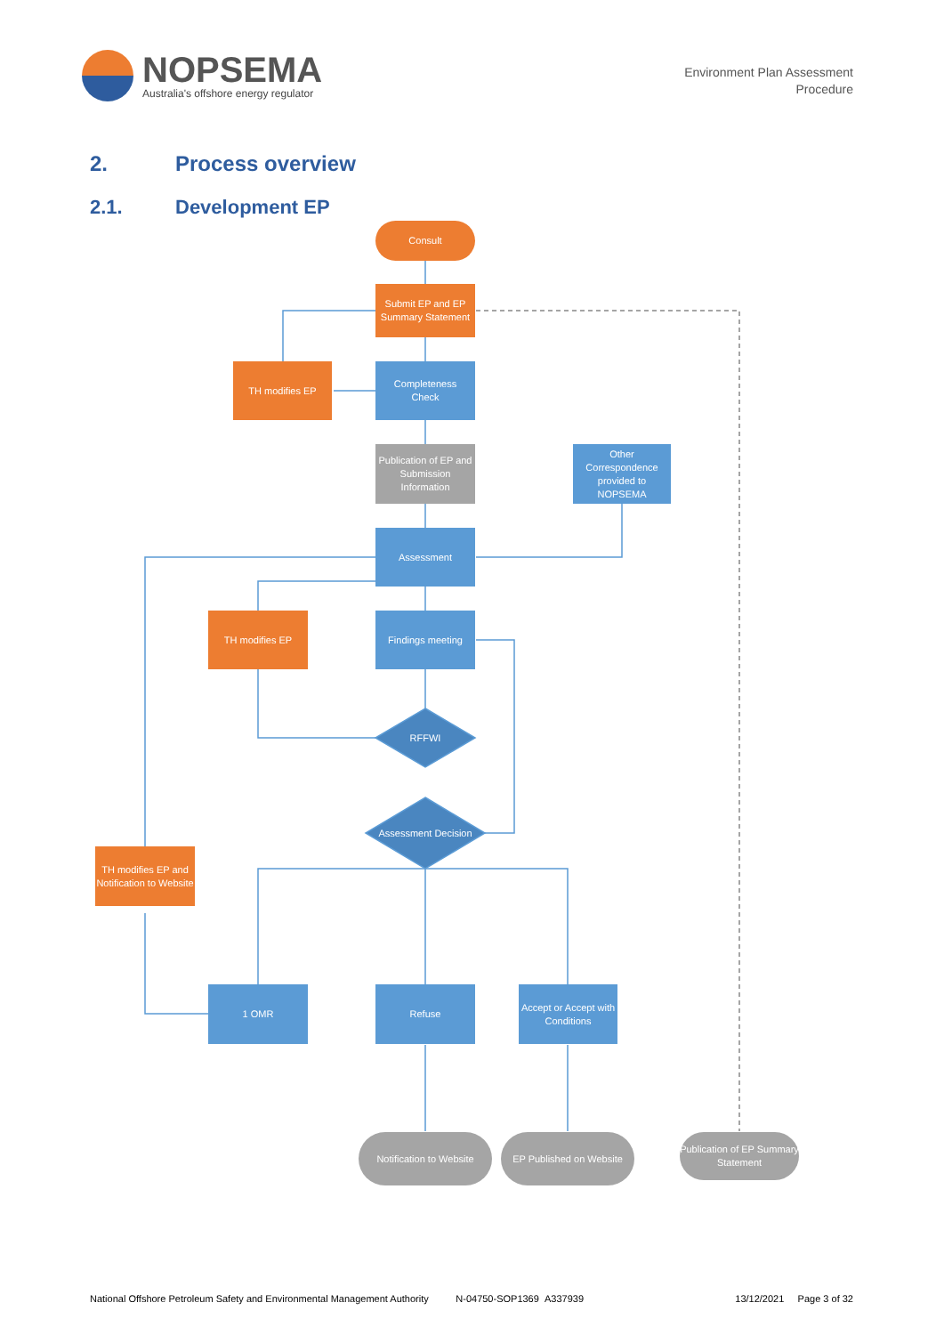NOPSEMA
Australia's offshore energy regulator
Environment Plan Assessment
Procedure
2. Process overview
2.1. Development EP
Consult
Submit EP and EP Summary Statement
TH modifies EP
Completeness
Check
Publication of EP and Submission Information
Other Correspondence provided to NOPSEMA
Assessment
TH modifies EP Findings meeting
RFFWI
Assessment Decision
TH modifies EP and Notification to Website
1 OMR Refuse
Accept or Accept with Conditions
Notification to Website
EP Published on Website
Publication of EP Summary Statement
National Offshore Petroleum Safety and Environmental Management Authority N-04750-SOP1369 A337939 13/12/2021 Page 3 of 32